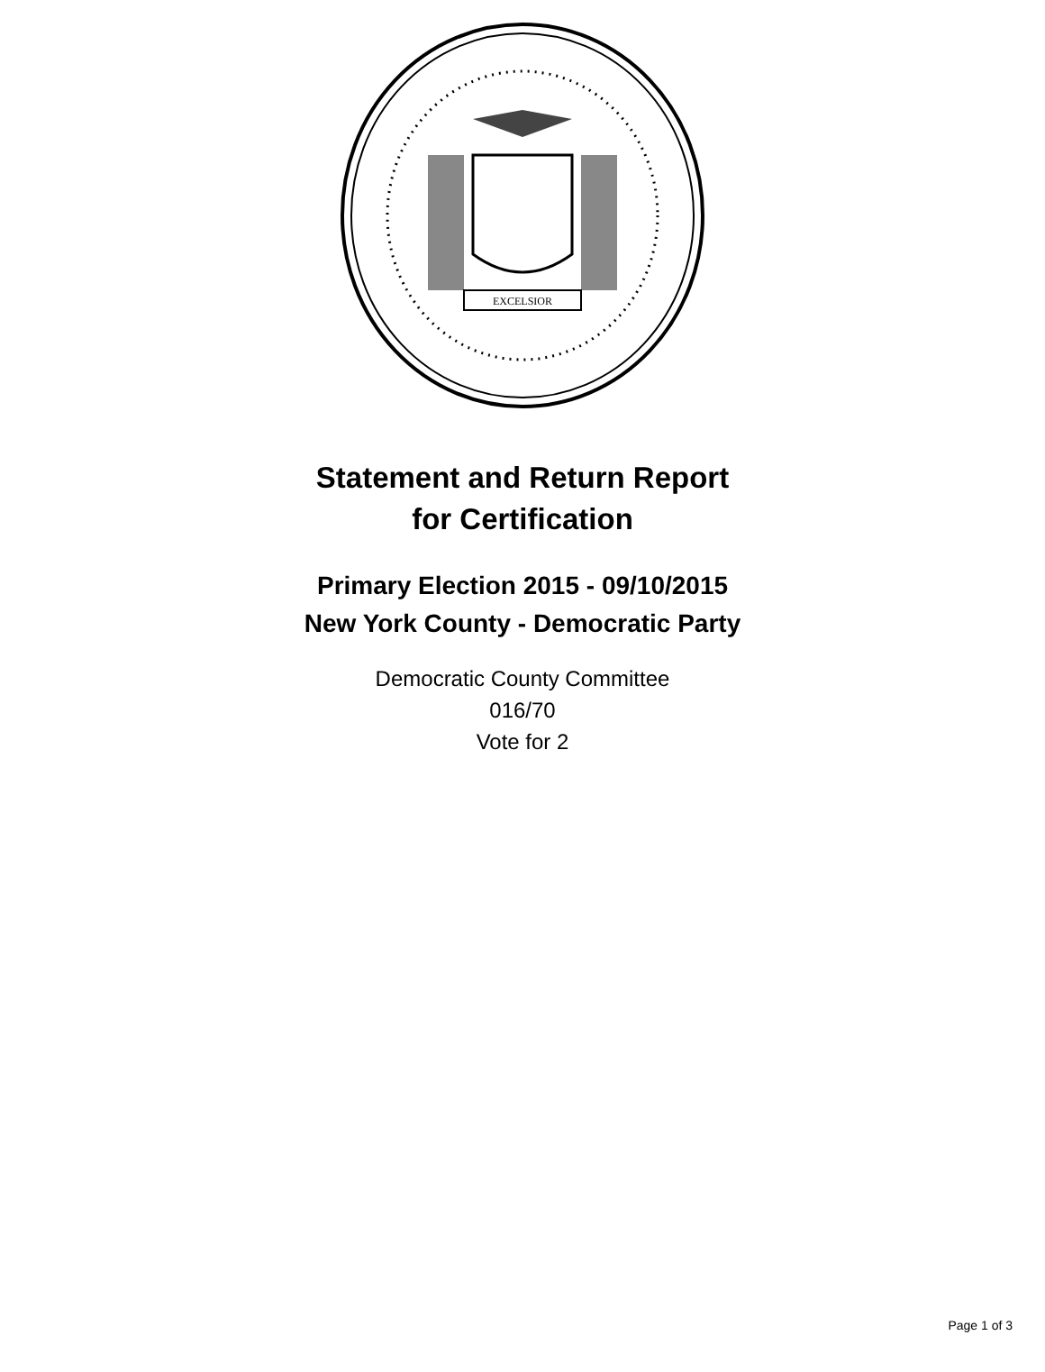EXCELSIOR
Statement and Return Report
for Certification
Primary Election 2015 - 09/10/2015
New York County - Democratic Party
Democratic County Committee
016/70
Vote for 2
Page 1 of 3